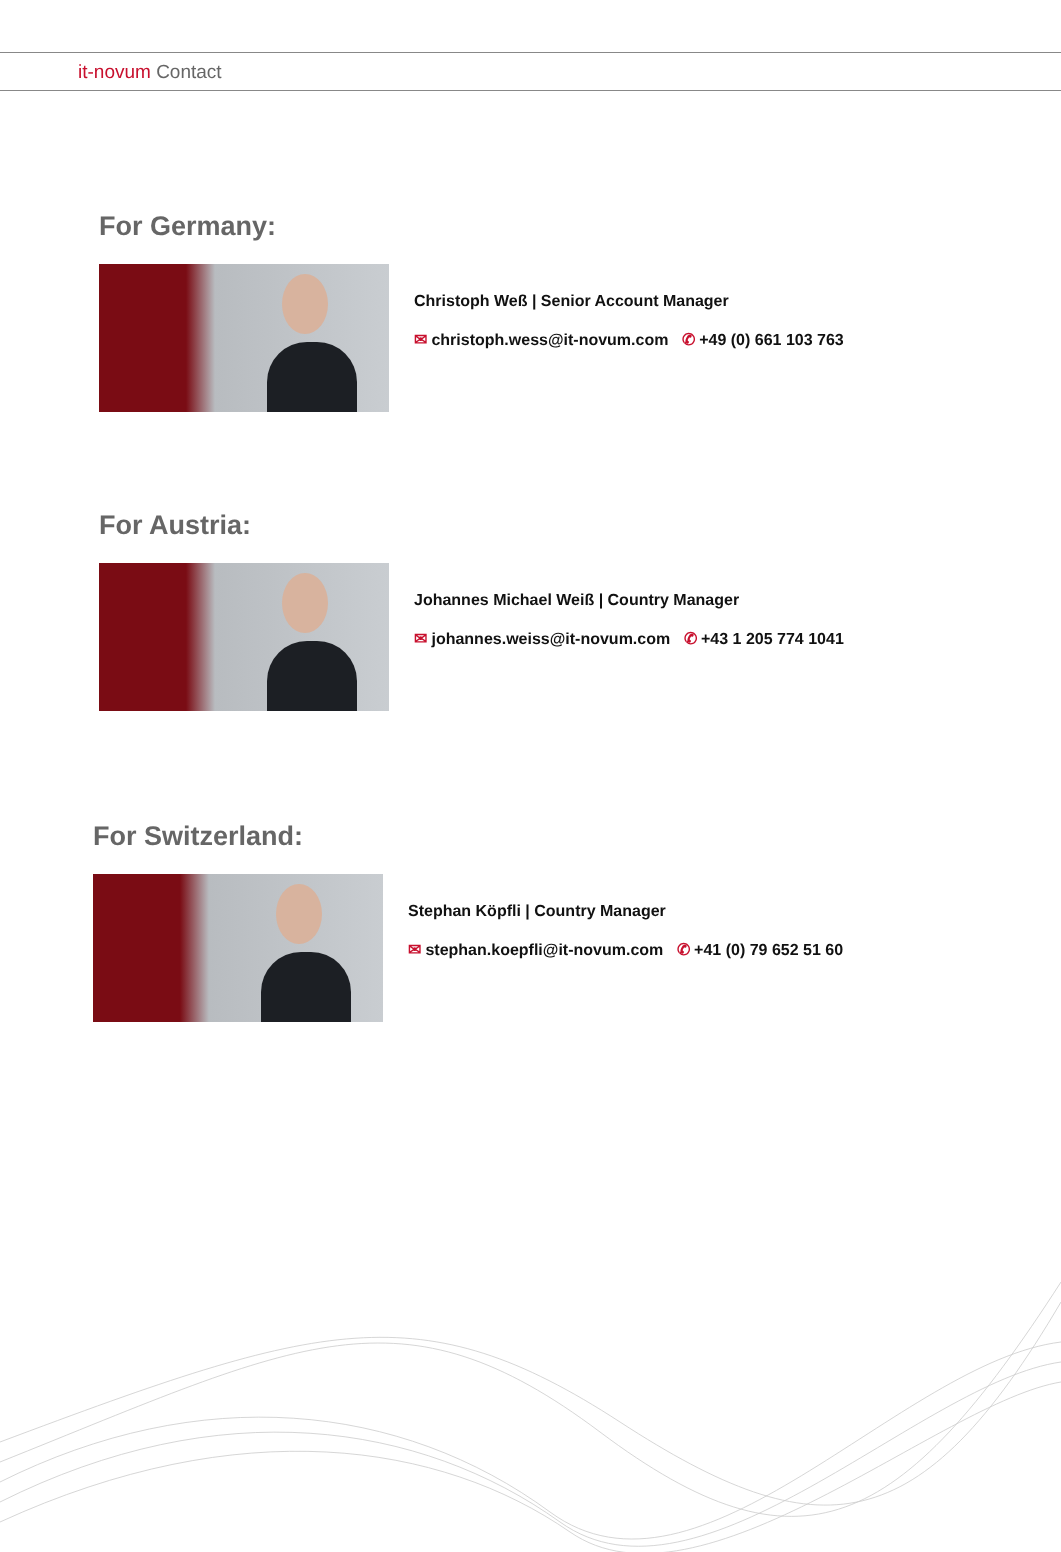it-novum Contact
For Germany:
Christoph Weß | Senior Account Manager
✉ christoph.wess@it-novum.com ✆ +49 (0) 661 103 763
For Austria:
Johannes Michael Weiß | Country Manager
✉ johannes.weiss@it-novum.com ✆ +43 1 205 774 1041
For Switzerland:
Stephan Köpfli | Country Manager
✉ stephan.koepfli@it-novum.com ✆ +41 (0) 79 652 51 60